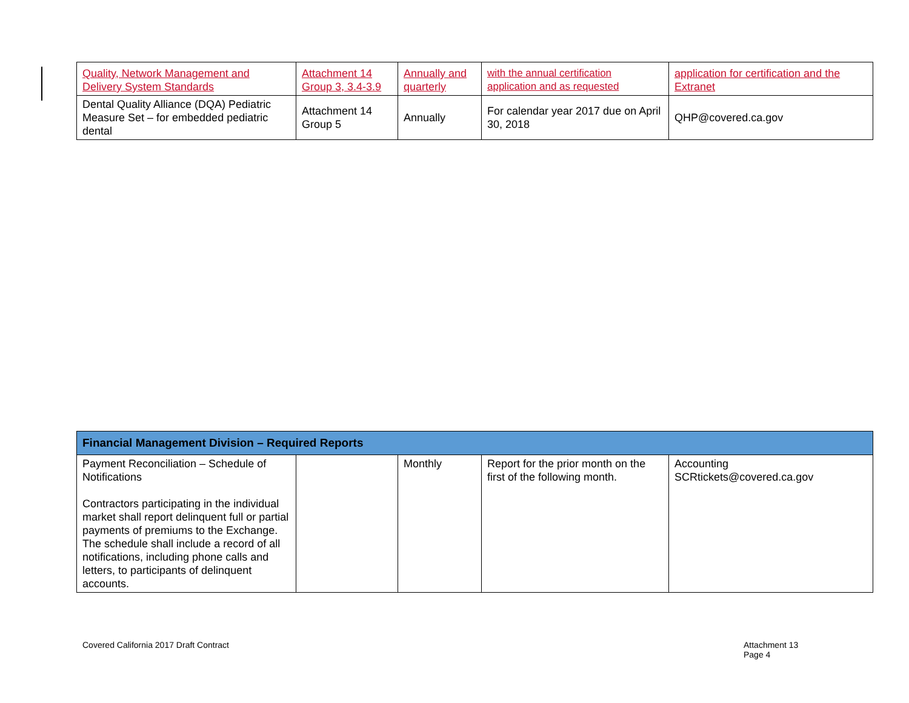| Quality, Network Management and Delivery System Standards | Attachment 14 Group 3, 3.4-3.9 | Annually and quarterly | with the annual certification application and as requested | application for certification and the Extranet |
| Dental Quality Alliance (DQA) Pediatric Measure Set – for embedded pediatric dental | Attachment 14 Group 5 | Annually | For calendar year 2017 due on April 30, 2018 | QHP@covered.ca.gov |
| Financial Management Division – Required Reports | | | | |
| Payment Reconciliation – Schedule of Notifications Contractors participating in the individual market shall report delinquent full or partial payments of premiums to the Exchange. The schedule shall include a record of all notifications, including phone calls and letters, to participants of delinquent accounts. | | Monthly | Report for the prior month on the first of the following month. | Accounting SCRtickets@covered.ca.gov |
Covered California 2017 Draft Contract Attachment 13
Page 4